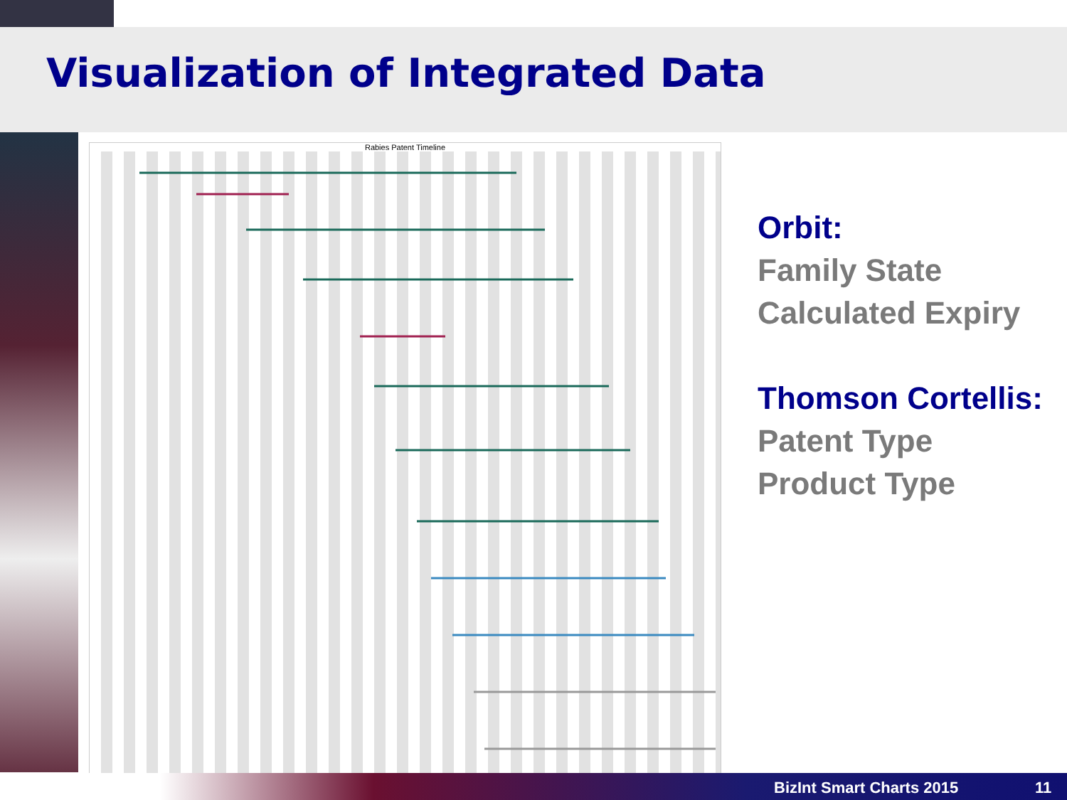Visualization of Integrated Data
Rabies Patent Timeline
Orbit:
Family State
Calculated Expiry
Thomson Cortellis:
Patent Type
Product Type
BizInt Smart Charts 2015 11